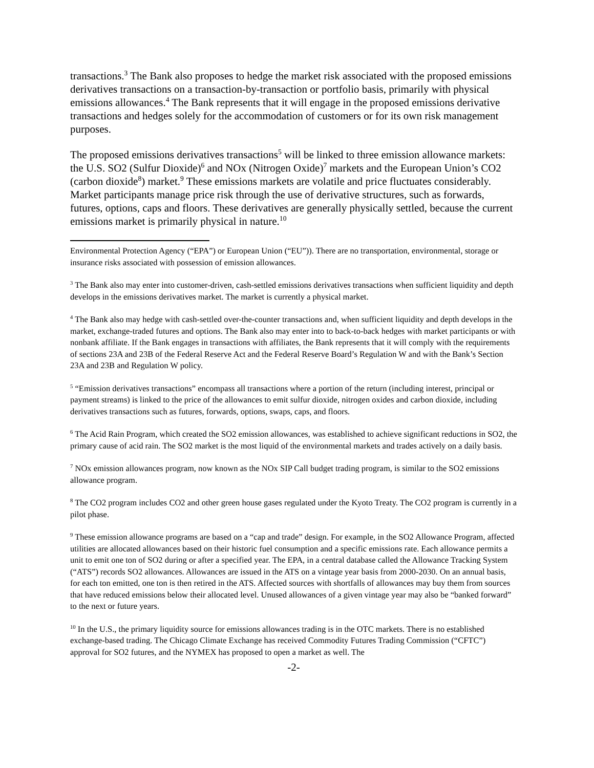transactions.<sup>3</sup> The Bank also proposes to hedge the market risk associated with the proposed emissions derivatives transactions on a transaction-by-transaction or portfolio basis, primarily with physical emissions allowances.<sup>4</sup> The Bank represents that it will engage in the proposed emissions derivative transactions and hedges solely for the accommodation of customers or for its own risk management purposes.
The proposed emissions derivatives transactions<sup>5</sup> will be linked to three emission allowance markets: the U.S. SO2 (Sulfur Dioxide)<sup>6</sup> and NOx (Nitrogen Oxide)<sup>7</sup> markets and the European Union’s CO2 (carbon dioxide<sup>8</sup>) market.<sup>9</sup> These emissions markets are volatile and price fluctuates considerably. Market participants manage price risk through the use of derivative structures, such as forwards, futures, options, caps and floors. These derivatives are generally physically settled, because the current emissions market is primarily physical in nature.<sup>10</sup>
Environmental Protection Agency (“EPA”) or European Union (“EU”)). There are no transportation, environmental, storage or insurance risks associated with possession of emission allowances.
<sup>3</sup> The Bank also may enter into customer-driven, cash-settled emissions derivatives transactions when sufficient liquidity and depth develops in the emissions derivatives market. The market is currently a physical market.
<sup>4</sup> The Bank also may hedge with cash-settled over-the-counter transactions and, when sufficient liquidity and depth develops in the market, exchange-traded futures and options. The Bank also may enter into to back-to-back hedges with market participants or with nonbank affiliate. If the Bank engages in transactions with affiliates, the Bank represents that it will comply with the requirements of sections 23A and 23B of the Federal Reserve Act and the Federal Reserve Board’s Regulation W and with the Bank’s Section 23A and 23B and Regulation W policy.
<sup>5</sup> “Emission derivatives transactions” encompass all transactions where a portion of the return (including interest, principal or payment streams) is linked to the price of the allowances to emit sulfur dioxide, nitrogen oxides and carbon dioxide, including derivatives transactions such as futures, forwards, options, swaps, caps, and floors.
<sup>6</sup> The Acid Rain Program, which created the SO2 emission allowances, was established to achieve significant reductions in SO2, the primary cause of acid rain. The SO2 market is the most liquid of the environmental markets and trades actively on a daily basis.
<sup>7</sup> NOx emission allowances program, now known as the NOx SIP Call budget trading program, is similar to the SO2 emissions allowance program.
<sup>8</sup> The CO2 program includes CO2 and other green house gases regulated under the Kyoto Treaty. The CO2 program is currently in a pilot phase.
<sup>9</sup> These emission allowance programs are based on a “cap and trade” design. For example, in the SO2 Allowance Program, affected utilities are allocated allowances based on their historic fuel consumption and a specific emissions rate. Each allowance permits a unit to emit one ton of SO2 during or after a specified year. The EPA, in a central database called the Allowance Tracking System (“ATS”) records SO2 allowances. Allowances are issued in the ATS on a vintage year basis from 2000-2030. On an annual basis, for each ton emitted, one ton is then retired in the ATS. Affected sources with shortfalls of allowances may buy them from sources that have reduced emissions below their allocated level. Unused allowances of a given vintage year may also be “banked forward” to the next or future years.
<sup>10</sup> In the U.S., the primary liquidity source for emissions allowances trading is in the OTC markets. There is no established exchange-based trading. The Chicago Climate Exchange has received Commodity Futures Trading Commission (“CFTC”) approval for SO2 futures, and the NYMEX has proposed to open a market as well. The
-2-